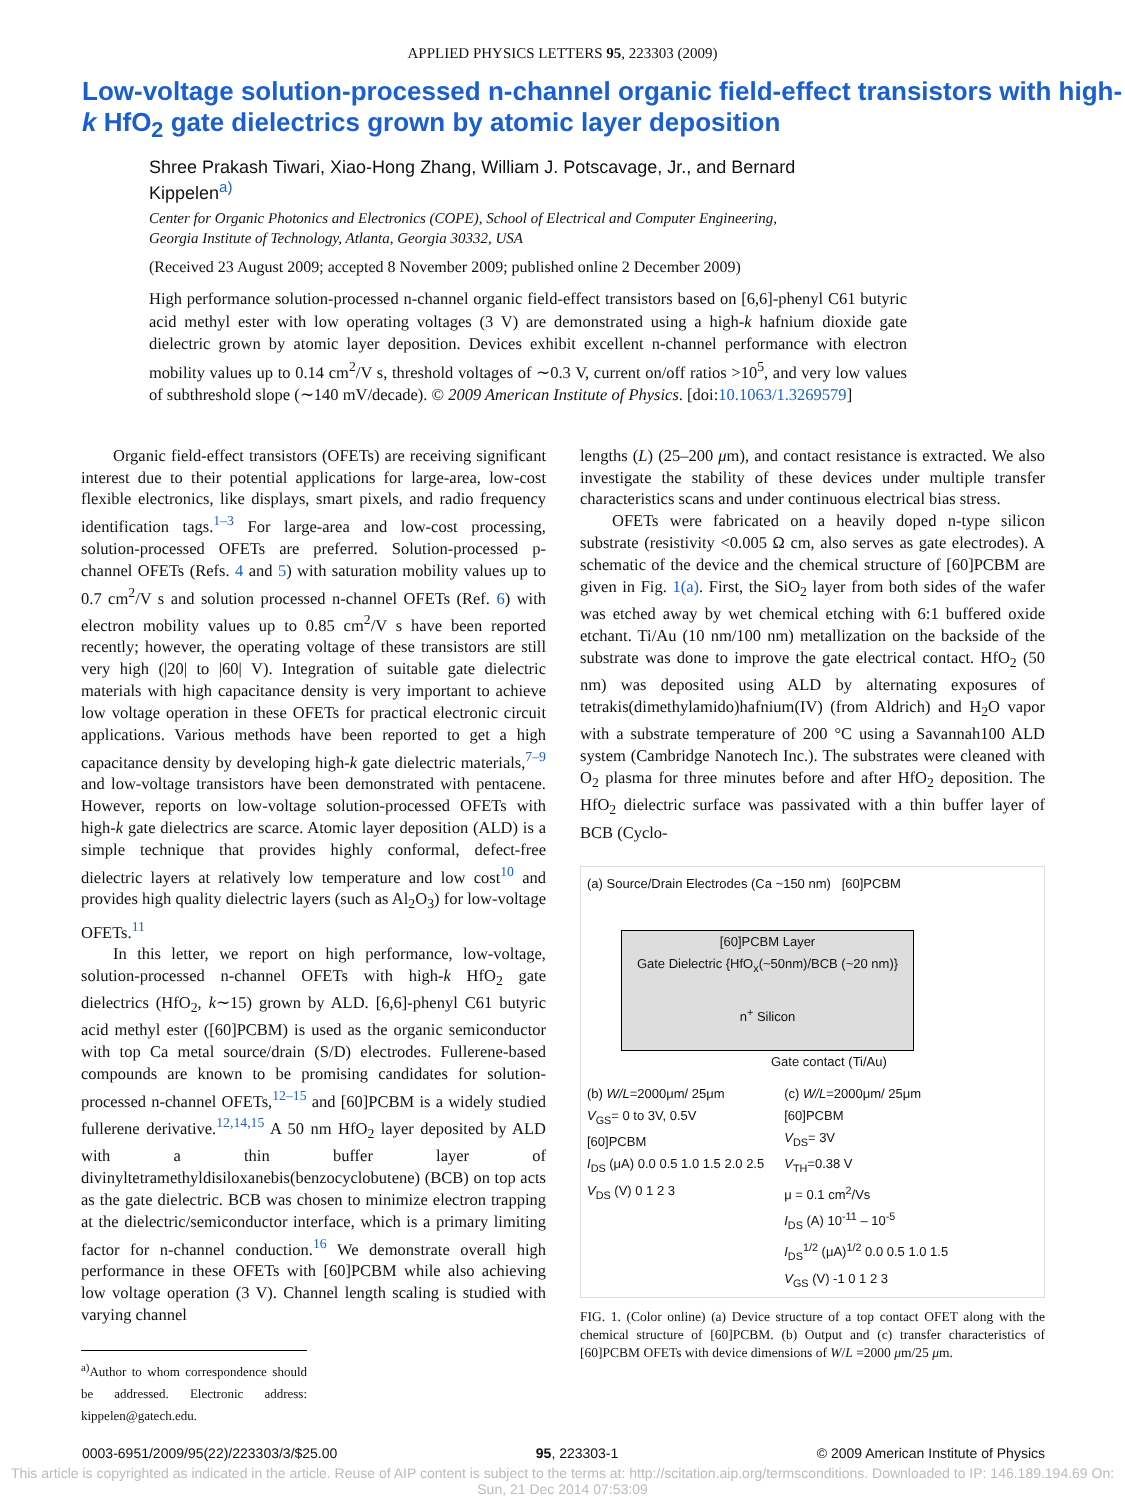APPLIED PHYSICS LETTERS 95, 223303 (2009)
Low-voltage solution-processed n-channel organic field-effect transistors with high-k HfO<sub>2</sub> gate dielectrics grown by atomic layer deposition
Shree Prakash Tiwari, Xiao-Hong Zhang, William J. Potscavage, Jr., and Bernard Kippelen<sup>a)</sup>
Center for Organic Photonics and Electronics (COPE), School of Electrical and Computer Engineering,
Georgia Institute of Technology, Atlanta, Georgia 30332, USA
(Received 23 August 2009; accepted 8 November 2009; published online 2 December 2009)
High performance solution-processed n-channel organic field-effect transistors based on [6,6]-phenyl C61 butyric acid methyl ester with low operating voltages (3 V) are demonstrated using a high-k hafnium dioxide gate dielectric grown by atomic layer deposition. Devices exhibit excellent n-channel performance with electron mobility values up to 0.14 cm<sup>2</sup>/V s, threshold voltages of ∼0.3 V, current on/off ratios >10<sup>5</sup>, and very low values of subthreshold slope (∼140 mV/decade). © 2009 American Institute of Physics. [doi:10.1063/1.3269579]
Organic field-effect transistors (OFETs) are receiving significant interest due to their potential applications for large-area, low-cost flexible electronics, like displays, smart pixels, and radio frequency identification tags.<sup>1–3</sup> For large-area and low-cost processing, solution-processed OFETs are preferred. Solution-processed p-channel OFETs (Refs. 4 and 5) with saturation mobility values up to 0.7 cm<sup>2</sup>/V s and solution processed n-channel OFETs (Ref. 6) with electron mobility values up to 0.85 cm<sup>2</sup>/V s have been reported recently; however, the operating voltage of these transistors are still very high (|20| to |60| V). Integration of suitable gate dielectric materials with high capacitance density is very important to achieve low voltage operation in these OFETs for practical electronic circuit applications. Various methods have been reported to get a high capacitance density by developing high-k gate dielectric materials,<sup>7–9</sup> and low-voltage transistors have been demonstrated with pentacene. However, reports on low-voltage solution-processed OFETs with high-k gate dielectrics are scarce. Atomic layer deposition (ALD) is a simple technique that provides highly conformal, defect-free dielectric layers at relatively low temperature and low cost<sup>10</sup> and provides high quality dielectric layers (such as Al<sub>2</sub>O<sub>3</sub>) for low-voltage OFETs.<sup>11</sup>
In this letter, we report on high performance, low-voltage, solution-processed n-channel OFETs with high-k HfO<sub>2</sub> gate dielectrics (HfO<sub>2</sub>, k∼15) grown by ALD. [6,6]-phenyl C61 butyric acid methyl ester ([60]PCBM) is used as the organic semiconductor with top Ca metal source/drain (S/D) electrodes. Fullerene-based compounds are known to be promising candidates for solution-processed n-channel OFETs,<sup>12–15</sup> and [60]PCBM is a widely studied fullerene derivative.<sup>12,14,15</sup> A 50 nm HfO<sub>2</sub> layer deposited by ALD with a thin buffer layer of divinyltetramethyldisiloxanebis(benzocyclobutene) (BCB) on top acts as the gate dielectric. BCB was chosen to minimize electron trapping at the dielectric/semiconductor interface, which is a primary limiting factor for n-channel conduction.<sup>16</sup> We demonstrate overall high performance in these OFETs with [60]PCBM while also achieving low voltage operation (3 V). Channel length scaling is studied with varying channel
<sup>a)</sup> Author to whom correspondence should be addressed. Electronic address: kippelen@gatech.edu.
lengths (L) (25–200 μm), and contact resistance is extracted. We also investigate the stability of these devices under multiple transfer characteristics scans and under continuous electrical bias stress.
OFETs were fabricated on a heavily doped n-type silicon substrate (resistivity <0.005 Ω cm, also serves as gate electrodes). A schematic of the device and the chemical structure of [60]PCBM are given in Fig. 1(a). First, the SiO<sub>2</sub> layer from both sides of the wafer was etched away by wet chemical etching with 6:1 buffered oxide etchant. Ti/Au (10 nm/100 nm) metallization on the backside of the substrate was done to improve the gate electrical contact. HfO<sub>2</sub> (50 nm) was deposited using ALD by alternating exposures of tetrakis(dimethylamido)hafnium(IV) (from Aldrich) and H<sub>2</sub>O vapor with a substrate temperature of 200 °C using a Savannah100 ALD system (Cambridge Nanotech Inc.). The substrates were cleaned with O<sub>2</sub> plasma for three minutes before and after HfO<sub>2</sub> deposition. The HfO<sub>2</sub> dielectric surface was passivated with a thin buffer layer of BCB (Cyclo-
(a) Source/Drain Electrodes (Ca ~150 nm) [60]PCBM
[60]PCBM Layer
Gate Dielectric {HfO<sub>x</sub>(~50nm)/BCB (~20 nm)}
n<sup>+</sup> Silicon
Gate contact (Ti/Au)
(b) W/L=2000μm/ 25μm
V<sub>GS</sub>= 0 to 3V, 0.5V
[60]PCBM
I<sub>DS</sub> (μA) 0.0 0.5 1.0 1.5 2.0 2.5
V<sub>DS</sub> (V) 0 1 2 3
(c) W/L=2000μm/ 25μm
[60]PCBM
V<sub>DS</sub>= 3V
V<sub>TH</sub>=0.38 V
μ = 0.1 cm<sup>2</sup>/Vs
I<sub>DS</sub> (A) 10<sup>-11</sup> – 10<sup>-5</sup>
I<sub>DS</sub><sup>1/2</sup> (μA)<sup>1/2</sup> 0.0 0.5 1.0 1.5
V<sub>GS</sub> (V) -1 0 1 2 3
FIG. 1. (Color online) (a) Device structure of a top contact OFET along with the chemical structure of [60]PCBM. (b) Output and (c) transfer characteristics of [60]PCBM OFETs with device dimensions of W/L =2000 μm/25 μm.
0003-6951/2009/95(22)/223303/3/$25.00 95, 223303-1 © 2009 American Institute of Physics
This article is copyrighted as indicated in the article. Reuse of AIP content is subject to the terms at: http://scitation.aip.org/termsconditions. Downloaded to IP: 146.189.194.69 On: Sun, 21 Dec 2014 07:53:09